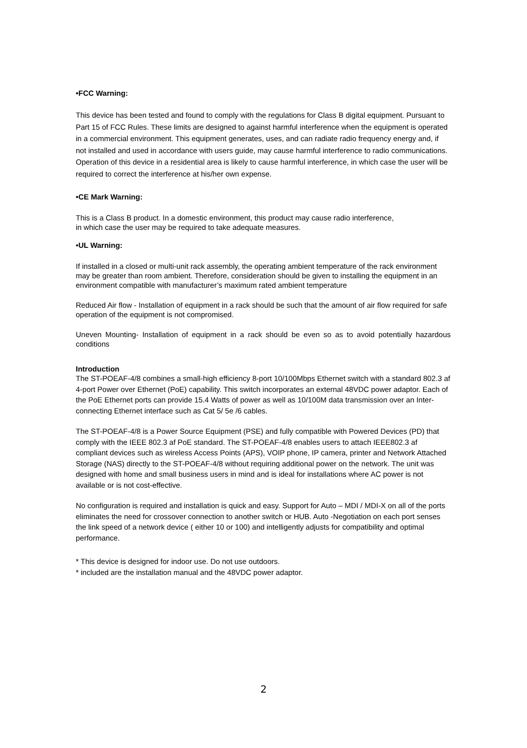•FCC Warning:
This device has been tested and found to comply with the regulations for Class B digital equipment. Pursuant to Part 15 of FCC Rules. These limits are designed to against harmful interference when the equipment is operated in a commercial environment. This equipment generates, uses, and can radiate radio frequency energy and, if not installed and used in accordance with users guide, may cause harmful interference to radio communications. Operation of this device in a residential area is likely to cause harmful interference, in which case the user will be required to correct the interference at his/her own expense.
•CE Mark Warning:
This is a Class B product. In a domestic environment, this product may cause radio interference,
in which case the user may be required to take adequate measures.
•UL Warning:
If installed in a closed or multi-unit rack assembly, the operating ambient temperature of the rack environment may be greater than room ambient. Therefore, consideration should be given to installing the equipment in an environment compatible with manufacturer’s maximum rated ambient temperature
Reduced Air flow - Installation of equipment in a rack should be such that the amount of air flow required for safe operation of the equipment is not compromised.
Uneven Mounting- Installation of equipment in a rack should be even so as to avoid potentially hazardous conditions
Introduction
The ST-POEAF-4/8 combines a small-high efficiency 8-port 10/100Mbps Ethernet switch with a standard 802.3 af 4-port Power over Ethernet (PoE) capability. This switch incorporates an external 48VDC power adaptor. Each of the PoE Ethernet ports can provide 15.4 Watts of power as well as 10/100M data transmission over an Inter- connecting Ethernet interface such as Cat 5/ 5e /6 cables.
The ST-POEAF-4/8 is a Power Source Equipment (PSE) and fully compatible with Powered Devices (PD) that comply with the IEEE 802.3 af PoE standard. The ST-POEAF-4/8 enables users to attach IEEE802.3 af compliant devices such as wireless Access Points (APS), VOIP phone, IP camera, printer and Network Attached Storage (NAS) directly to the ST-POEAF-4/8 without requiring additional power on the network. The unit was designed with home and small business users in mind and is ideal for installations where AC power is not available or is not cost-effective.
No configuration is required and installation is quick and easy. Support for Auto – MDI / MDI-X on all of the ports eliminates the need for crossover connection to another switch or HUB. Auto -Negotiation on each port senses the link speed of a network device ( either 10 or 100) and intelligently adjusts for compatibility and optimal performance.
* This device is designed for indoor use. Do not use outdoors.
* included are the installation manual and the 48VDC power adaptor.
2